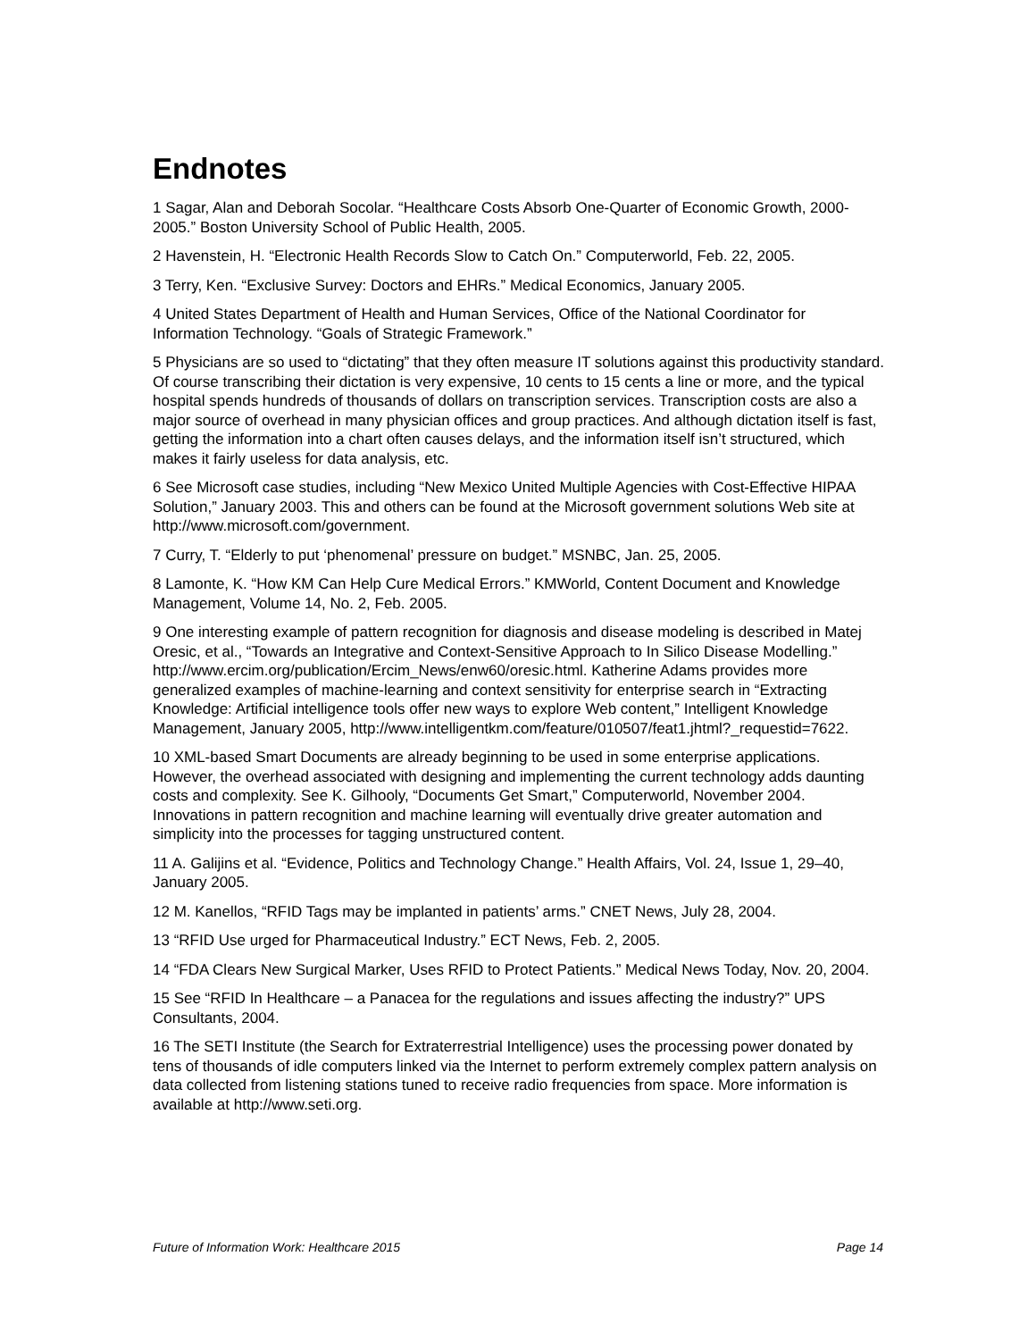Endnotes
1 Sagar, Alan and Deborah Socolar. “Healthcare Costs Absorb One-Quarter of Economic Growth, 2000-2005.” Boston University School of Public Health, 2005.
2 Havenstein, H. “Electronic Health Records Slow to Catch On.” Computerworld, Feb. 22, 2005.
3 Terry, Ken. “Exclusive Survey: Doctors and EHRs.” Medical Economics, January 2005.
4 United States Department of Health and Human Services, Office of the National Coordinator for Information Technology. “Goals of Strategic Framework.”
5 Physicians are so used to “dictating” that they often measure IT solutions against this productivity standard. Of course transcribing their dictation is very expensive, 10 cents to 15 cents a line or more, and the typical hospital spends hundreds of thousands of dollars on transcription services. Transcription costs are also a major source of overhead in many physician offices and group practices. And although dictation itself is fast, getting the information into a chart often causes delays, and the information itself isn’t structured, which makes it fairly useless for data analysis, etc.
6 See Microsoft case studies, including “New Mexico United Multiple Agencies with Cost-Effective HIPAA Solution,” January 2003. This and others can be found at the Microsoft government solutions Web site at http://www.microsoft.com/government.
7 Curry, T. “Elderly to put ‘phenomenal’ pressure on budget.” MSNBC, Jan. 25, 2005.
8 Lamonte, K. “How KM Can Help Cure Medical Errors.” KMWorld, Content Document and Knowledge Management, Volume 14, No. 2, Feb. 2005.
9 One interesting example of pattern recognition for diagnosis and disease modeling is described in Matej Oresic, et al., “Towards an Integrative and Context-Sensitive Approach to In Silico Disease Modelling.” http://www.ercim.org/publication/Ercim_News/enw60/oresic.html. Katherine Adams provides more generalized examples of machine-learning and context sensitivity for enterprise search in “Extracting Knowledge: Artificial intelligence tools offer new ways to explore Web content,” Intelligent Knowledge Management, January 2005, http://www.intelligentkm.com/feature/010507/feat1.jhtml?_requestid=7622.
10 XML-based Smart Documents are already beginning to be used in some enterprise applications. However, the overhead associated with designing and implementing the current technology adds daunting costs and complexity. See K. Gilhooly, “Documents Get Smart,” Computerworld, November 2004. Innovations in pattern recognition and machine learning will eventually drive greater automation and simplicity into the processes for tagging unstructured content.
11 A. Galijins et al. “Evidence, Politics and Technology Change.” Health Affairs, Vol. 24, Issue 1, 29–40, January 2005.
12 M. Kanellos, “RFID Tags may be implanted in patients’ arms.” CNET News, July 28, 2004.
13 “RFID Use urged for Pharmaceutical Industry.” ECT News, Feb. 2, 2005.
14 “FDA Clears New Surgical Marker, Uses RFID to Protect Patients.” Medical News Today, Nov. 20, 2004.
15 See “RFID In Healthcare – a Panacea for the regulations and issues affecting the industry?” UPS Consultants, 2004.
16 The SETI Institute (the Search for Extraterrestrial Intelligence) uses the processing power donated by tens of thousands of idle computers linked via the Internet to perform extremely complex pattern analysis on data collected from listening stations tuned to receive radio frequencies from space. More information is available at http://www.seti.org.
Future of Information Work: Healthcare 2015 Page 14